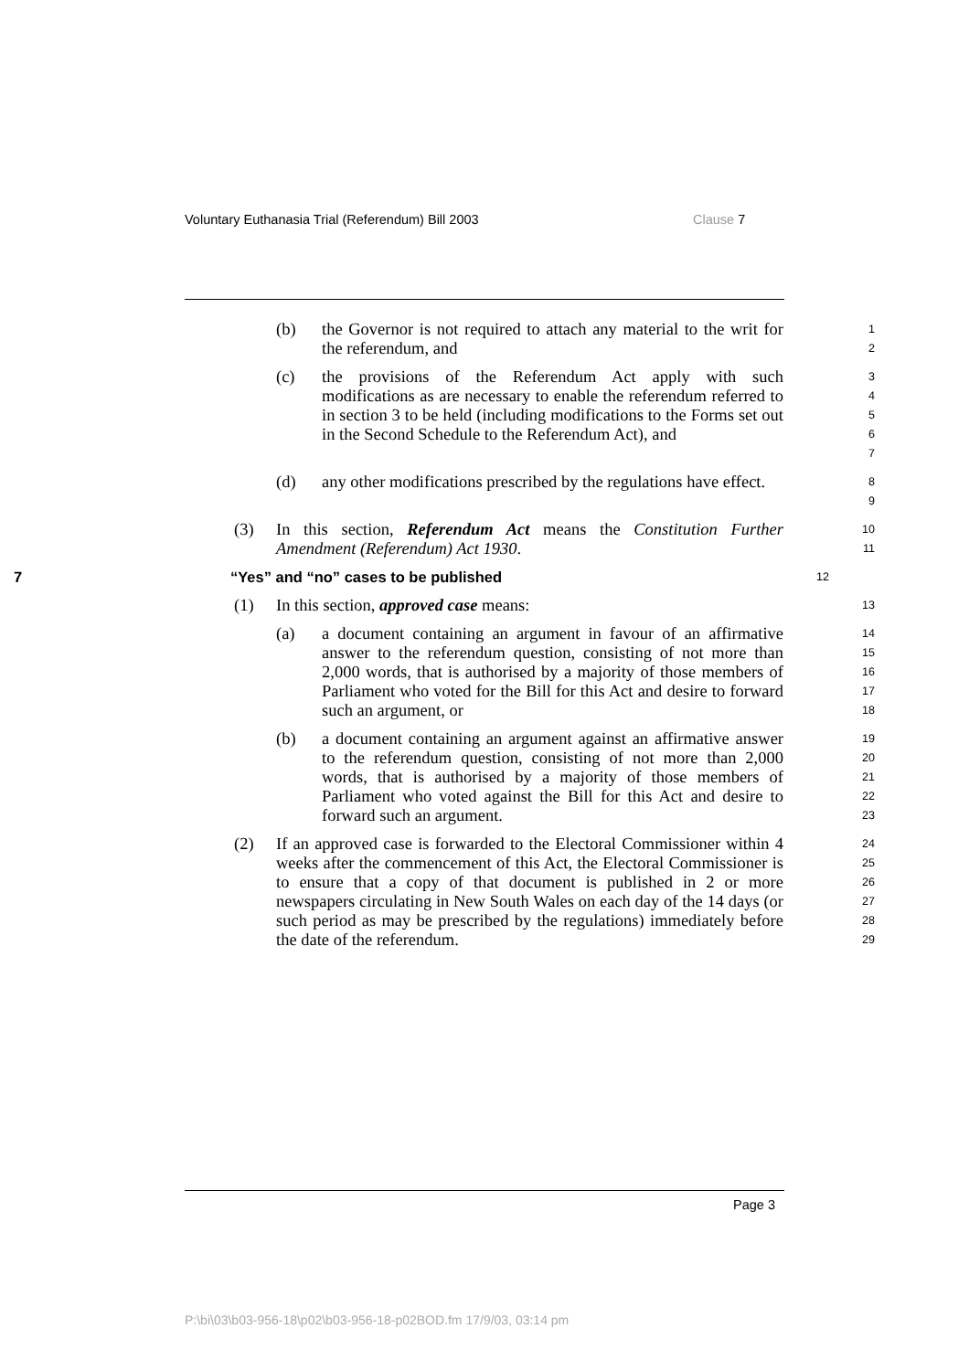Voluntary Euthanasia Trial (Referendum) Bill 2003 Clause 7
(b) the Governor is not required to attach any material to the writ for the referendum, and
1
2
(c) the provisions of the Referendum Act apply with such modifications as are necessary to enable the referendum referred to in section 3 to be held (including modifications to the Forms set out in the Second Schedule to the Referendum Act), and
3
4
5
6
7
(d) any other modifications prescribed by the regulations have effect.
8
9
(3) In this section, Referendum Act means the Constitution Further Amendment (Referendum) Act 1930.
10
11
7 “Yes” and “no” cases to be published
12
(1) In this section, approved case means:
13
(a) a document containing an argument in favour of an affirmative answer to the referendum question, consisting of not more than 2,000 words, that is authorised by a majority of those members of Parliament who voted for the Bill for this Act and desire to forward such an argument, or
14
15
16
17
18
(b) a document containing an argument against an affirmative answer to the referendum question, consisting of not more than 2,000 words, that is authorised by a majority of those members of Parliament who voted against the Bill for this Act and desire to forward such an argument.
19
20
21
22
23
(2) If an approved case is forwarded to the Electoral Commissioner within 4 weeks after the commencement of this Act, the Electoral Commissioner is to ensure that a copy of that document is published in 2 or more newspapers circulating in New South Wales on each day of the 14 days (or such period as may be prescribed by the regulations) immediately before the date of the referendum.
24
25
26
27
28
29
Page 3
P:\bi\03\b03-956-18\p02\b03-956-18-p02BOD.fm 17/9/03, 03:14 pm